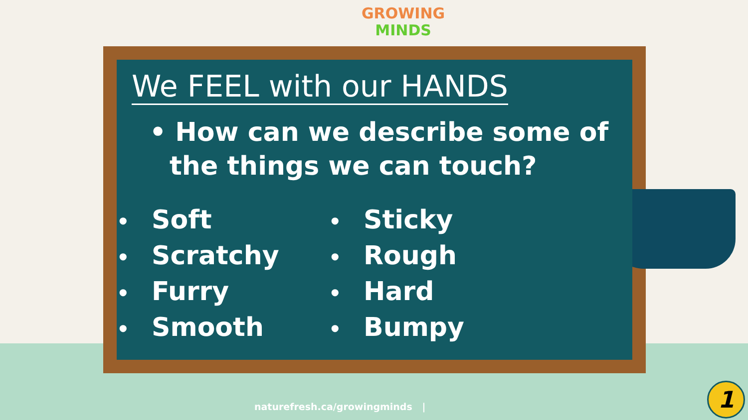GROWING
MINDS
We FEEL with our HANDS
• How can we describe some of the things we can touch?
• Soft
• Scratchy
• Furry
• Smooth
• Sticky
• Rough
• Hard
• Bumpy
naturefresh.ca/growingminds |
1